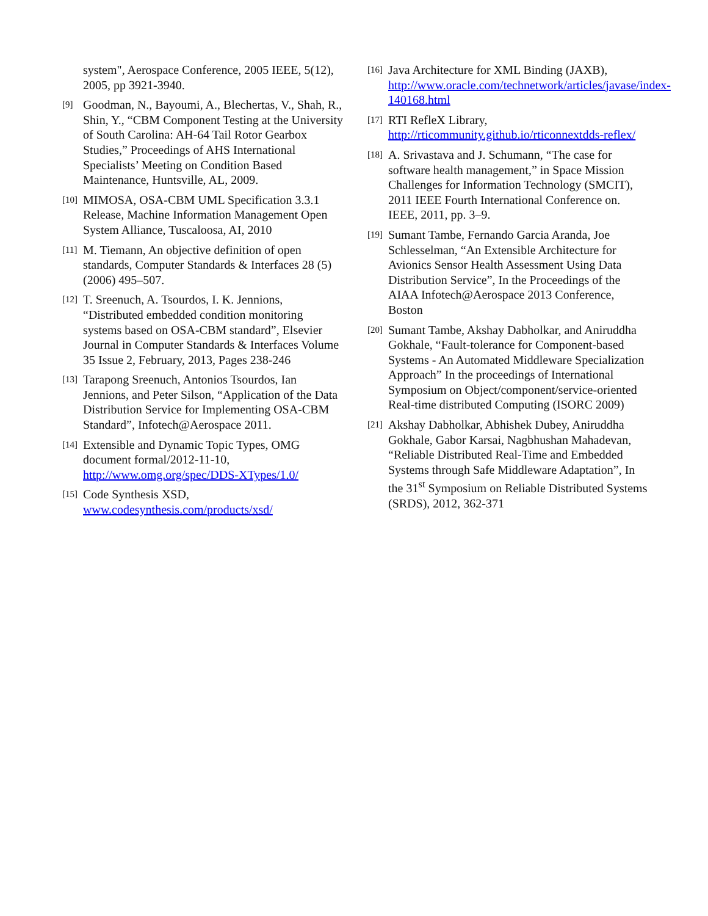system", Aerospace Conference, 2005 IEEE, 5(12), 2005, pp 3921-3940.
[9] Goodman, N., Bayoumi, A., Blechertas, V., Shah, R., Shin, Y., “CBM Component Testing at the University of South Carolina: AH-64 Tail Rotor Gearbox Studies,” Proceedings of AHS International Specialists’ Meeting on Condition Based Maintenance, Huntsville, AL, 2009.
[10] MIMOSA, OSA-CBM UML Specification 3.3.1 Release, Machine Information Management Open System Alliance, Tuscaloosa, AI, 2010
[11] M. Tiemann, An objective definition of open standards, Computer Standards & Interfaces 28 (5) (2006) 495–507.
[12] T. Sreenuch, A. Tsourdos, I. K. Jennions, “Distributed embedded condition monitoring systems based on OSA-CBM standard”, Elsevier Journal in Computer Standards & Interfaces Volume 35 Issue 2, February, 2013, Pages 238-246
[13] Tarapong Sreenuch, Antonios Tsourdos, Ian Jennions, and Peter Silson, “Application of the Data Distribution Service for Implementing OSA-CBM Standard”, Infotech@Aerospace 2011.
[14] Extensible and Dynamic Topic Types, OMG document formal/2012-11-10, http://www.omg.org/spec/DDS-XTypes/1.0/
[15] Code Synthesis XSD, www.codesynthesis.com/products/xsd/
[16] Java Architecture for XML Binding (JAXB), http://www.oracle.com/technetwork/articles/javase/index-140168.html
[17] RTI RefleX Library, http://rticommunity.github.io/rticonnextdds-reflex/
[18] A. Srivastava and J. Schumann, “The case for software health management,” in Space Mission Challenges for Information Technology (SMCIT), 2011 IEEE Fourth International Conference on. IEEE, 2011, pp. 3–9.
[19] Sumant Tambe, Fernando Garcia Aranda, Joe Schlesselman, “An Extensible Architecture for Avionics Sensor Health Assessment Using Data Distribution Service”, In the Proceedings of the AIAA Infotech@Aerospace 2013 Conference, Boston
[20] Sumant Tambe, Akshay Dabholkar, and Aniruddha Gokhale, “Fault-tolerance for Component-based Systems - An Automated Middleware Specialization Approach” In the proceedings of International Symposium on Object/component/service-oriented Real-time distributed Computing (ISORC 2009)
[21] Akshay Dabholkar, Abhishek Dubey, Aniruddha Gokhale, Gabor Karsai, Nagbhushan Mahadevan, “Reliable Distributed Real-Time and Embedded Systems through Safe Middleware Adaptation”, In the 31<sup>st</sup> Symposium on Reliable Distributed Systems (SRDS), 2012, 362-371